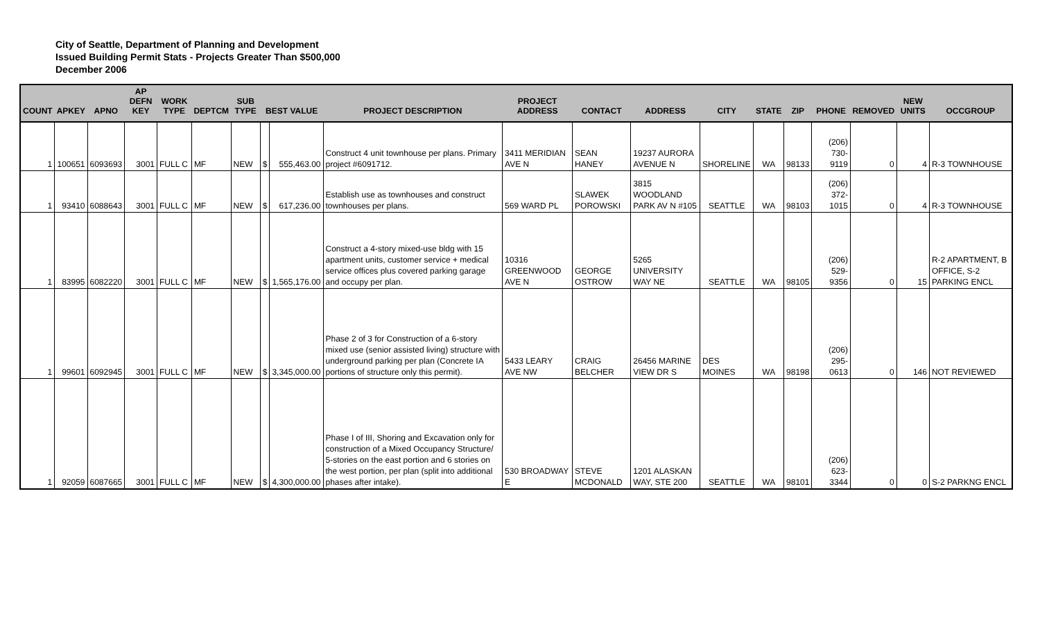City of Seattle, Department of Planning and Development
Issued Building Permit Stats - Projects Greater Than $500,000
December 2006
| COUNT | APKEY | APNO | AP DEFN KEY | WORK TYPE | DEPTCM | SUB TYPE | BEST VALUE | | PROJECT DESCRIPTION | PROJECT ADDRESS | CONTACT | ADDRESS | CITY | STATE | ZIP | PHONE | REMOVED | NEW UNITS | OCCGROUP |
| --- | --- | --- | --- | --- | --- | --- | --- | --- | --- | --- | --- | --- | --- | --- | --- | --- | --- | --- | --- |
| 1 | 100651 | 6093693 | 3001 | FULL C | MF | NEW | $ | 555,463.00 | Construct 4 unit townhouse per plans. Primary project #6091712. | 3411 MERIDIAN AVE N | SEAN HANEY | 19237 AURORA AVENUE N | SHORELINE | WA | 98133 | (206) 730-9119 | 0 | 4 | R-3 TOWNHOUSE |
| 1 | 93410 | 6088643 | 3001 | FULL C | MF | NEW | $ | 617,236.00 | Establish use as townhouses and construct townhouses per plans. | 569 WARD PL | SLAWEK POROWSKI | 3815 WOODLAND PARK AV N #105 | SEATTLE | WA | 98103 | (206) 372-1015 | 0 | 4 | R-3 TOWNHOUSE |
| 1 | 83995 | 6082220 | 3001 | FULL C | MF | NEW | $ | 1,565,176.00 | Construct a 4-story mixed-use bldg with 15 apartment units, customer service + medical service offices plus covered parking garage and occupy per plan. | 10316 GREENWOOD AVE N | GEORGE OSTROW | 5265 UNIVERSITY WAY NE | SEATTLE | WA | 98105 | (206) 529-9356 | 0 | 15 | R-2 APARTMENT, B OFFICE, S-2 PARKING ENCL |
| 1 | 99601 | 6092945 | 3001 | FULL C | MF | NEW | $ | 3,345,000.00 | Phase 2 of 3 for Construction of a 6-story mixed use (senior assisted living) structure with underground parking per plan (Concrete IA portions of structure only this permit). | 5433 LEARY AVE NW | CRAIG BELCHER | 26456 MARINE VIEW DR S | DES MOINES | WA | 98198 | (206) 295-0613 | 0 | 146 | NOT REVIEWED |
| 1 | 92059 | 6087665 | 3001 | FULL C | MF | NEW | $ | 4,300,000.00 | Phase I of III, Shoring and Excavation only for construction of a Mixed Occupancy Structure/ 5-stories on the east portion and 6 stories on the west portion, per plan (split into additional phases after intake). | 530 BROADWAY E | STEVE MCDONALD | 1201 ALASKAN WAY, STE 200 | SEATTLE | WA | 98101 | (206) 623-3344 | 0 | 0 | S-2 PARKNG ENCL |